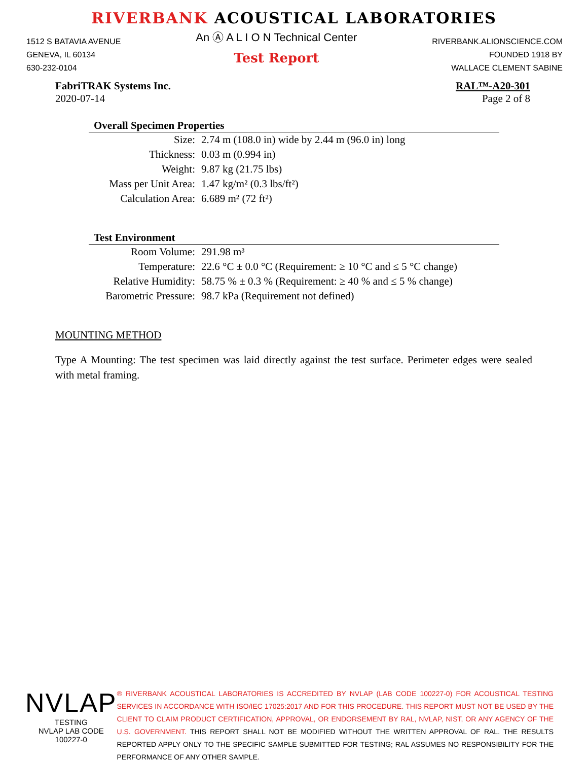RIVERBANK ACOUSTICAL LABORATORIES
1512 S BATAVIA AVENUE
GENEVA, IL 60134
630-232-0104
An Ⓐ A L I O N Technical Center
Test Report
RIVERBANK.ALIONSCIENCE.COM
FOUNDED 1918 BY
WALLACE CLEMENT SABINE
FabriTRAK Systems Inc.
2020-07-14
RAL™-A20-301
Page 2 of 8
Overall Specimen Properties
| Size: | 2.74 m (108.0 in) wide by 2.44 m (96.0 in) long |
| Thickness: | 0.03 m (0.994 in) |
| Weight: | 9.87 kg (21.75 lbs) |
| Mass per Unit Area: | 1.47 kg/m² (0.3 lbs/ft²) |
| Calculation Area: | 6.689 m² (72 ft²) |
Test Environment
| Room Volume: | 291.98 m³ |
| Temperature: | 22.6 °C ± 0.0 °C (Requirement: ≥ 10 °C and ≤ 5 °C change) |
| Relative Humidity: | 58.75 % ± 0.3 % (Requirement: ≥ 40 % and ≤ 5 % change) |
| Barometric Pressure: | 98.7 kPa (Requirement not defined) |
MOUNTING METHOD
Type A Mounting: The test specimen was laid directly against the test surface. Perimeter edges were sealed with metal framing.
NVLAP
TESTING
NVLAP LAB CODE 100227-0
® RIVERBANK ACOUSTICAL LABORATORIES IS ACCREDITED BY NVLAP (LAB CODE 100227-0) FOR ACOUSTICAL TESTING SERVICES IN ACCORDANCE WITH ISO/IEC 17025:2017 AND FOR THIS PROCEDURE. THIS REPORT MUST NOT BE USED BY THE CLIENT TO CLAIM PRODUCT CERTIFICATION, APPROVAL, OR ENDORSEMENT BY RAL, NVLAP, NIST, OR ANY AGENCY OF THE U.S. GOVERNMENT. THIS REPORT SHALL NOT BE MODIFIED WITHOUT THE WRITTEN APPROVAL OF RAL. THE RESULTS REPORTED APPLY ONLY TO THE SPECIFIC SAMPLE SUBMITTED FOR TESTING; RAL ASSUMES NO RESPONSIBILITY FOR THE PERFORMANCE OF ANY OTHER SAMPLE.